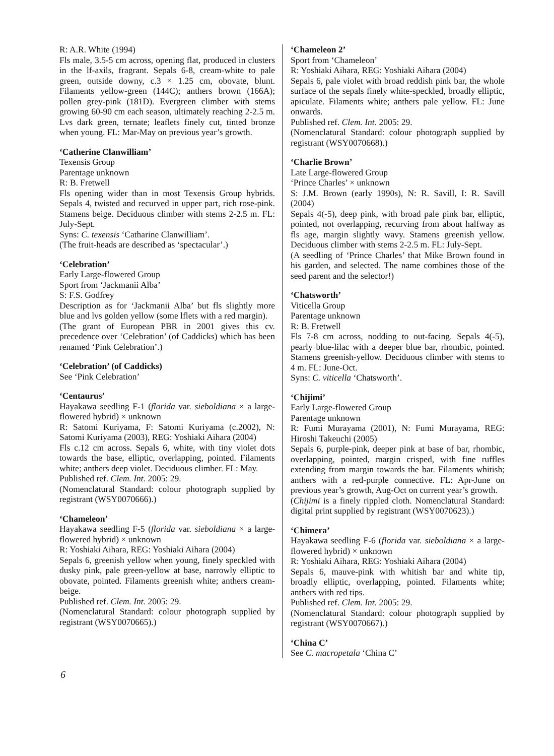R: A.R. White (1994)
Fls male, 3.5-5 cm across, opening flat, produced in clusters in the lf-axils, fragrant. Sepals 6-8, cream-white to pale green, outside downy, c.3 × 1.25 cm, obovate, blunt. Filaments yellow-green (144C); anthers brown (166A); pollen grey-pink (181D). Evergreen climber with stems growing 60-90 cm each season, ultimately reaching 2-2.5 m. Lvs dark green, ternate; leaflets finely cut, tinted bronze when young. FL: Mar-May on previous year’s growth.
‘Catherine Clanwilliam’
Texensis Group
Parentage unknown
R: B. Fretwell
Fls opening wider than in most Texensis Group hybrids. Sepals 4, twisted and recurved in upper part, rich rose-pink. Stamens beige. Deciduous climber with stems 2-2.5 m. FL: July-Sept.
Syns: C. texensis ‘Catharine Clanwilliam’.
(The fruit-heads are described as ‘spectacular’.)
‘Celebration’
Early Large-flowered Group
Sport from ‘Jackmanii Alba’
S: F.S. Godfrey
Description as for ‘Jackmanii Alba’ but fls slightly more blue and lvs golden yellow (some lflets with a red margin).
(The grant of European PBR in 2001 gives this cv. precedence over ‘Celebration’ (of Caddicks) which has been renamed ‘Pink Celebration’.)
‘Celebration’ (of Caddicks)
See ‘Pink Celebration’
‘Centaurus’
Hayakawa seedling F-1 (florida var. sieboldiana × a large-flowered hybrid) × unknown
R: Satomi Kuriyama, F: Satomi Kuriyama (c.2002), N: Satomi Kuriyama (2003), REG: Yoshiaki Aihara (2004)
Fls c.12 cm across. Sepals 6, white, with tiny violet dots towards the base, elliptic, overlapping, pointed. Filaments white; anthers deep violet. Deciduous climber. FL: May.
Published ref. Clem. Int. 2005: 29.
(Nomenclatural Standard: colour photograph supplied by registrant (WSY0070666).)
‘Chameleon’
Hayakawa seedling F-5 (florida var. sieboldiana × a large-flowered hybrid) × unknown
R: Yoshiaki Aihara, REG: Yoshiaki Aihara (2004)
Sepals 6, greenish yellow when young, finely speckled with dusky pink, pale green-yellow at base, narrowly elliptic to obovate, pointed. Filaments greenish white; anthers cream-beige.
Published ref. Clem. Int. 2005: 29.
(Nomenclatural Standard: colour photograph supplied by registrant (WSY0070665).)
‘Chameleon 2’
Sport from ‘Chameleon’
R: Yoshiaki Aihara, REG: Yoshiaki Aihara (2004)
Sepals 6, pale violet with broad reddish pink bar, the whole surface of the sepals finely white-speckled, broadly elliptic, apiculate. Filaments white; anthers pale yellow. FL: June onwards.
Published ref. Clem. Int. 2005: 29.
(Nomenclatural Standard: colour photograph supplied by registrant (WSY0070668).)
‘Charlie Brown’
Late Large-flowered Group
‘Prince Charles’ × unknown
S: J.M. Brown (early 1990s), N: R. Savill, I: R. Savill (2004)
Sepals 4(-5), deep pink, with broad pale pink bar, elliptic, pointed, not overlapping, recurving from about halfway as fls age, margin slightly wavy. Stamens greenish yellow. Deciduous climber with stems 2-2.5 m. FL: July-Sept.
(A seedling of ‘Prince Charles’ that Mike Brown found in his garden, and selected. The name combines those of the seed parent and the selector!)
‘Chatsworth’
Viticella Group
Parentage unknown
R: B. Fretwell
Fls 7-8 cm across, nodding to out-facing. Sepals 4(-5), pearly blue-lilac with a deeper blue bar, rhombic, pointed. Stamens greenish-yellow. Deciduous climber with stems to 4 m. FL: June-Oct.
Syns: C. viticella ‘Chatsworth’.
‘Chijimi’
Early Large-flowered Group
Parentage unknown
R: Fumi Murayama (2001), N: Fumi Murayama, REG: Hiroshi Takeuchi (2005)
Sepals 6, purple-pink, deeper pink at base of bar, rhombic, overlapping, pointed, margin crisped, with fine ruffles extending from margin towards the bar. Filaments whitish; anthers with a red-purple connective. FL: Apr-June on previous year’s growth, Aug-Oct on current year’s growth.
(Chijimi is a finely rippled cloth. Nomenclatural Standard: digital print supplied by registrant (WSY0070623).)
‘Chimera’
Hayakawa seedling F-6 (florida var. sieboldiana × a large-flowered hybrid) × unknown
R: Yoshiaki Aihara, REG: Yoshiaki Aihara (2004)
Sepals 6, mauve-pink with whitish bar and white tip, broadly elliptic, overlapping, pointed. Filaments white; anthers with red tips.
Published ref. Clem. Int. 2005: 29.
(Nomenclatural Standard: colour photograph supplied by registrant (WSY0070667).)
‘China C’
See C. macropetala ‘China C’
6